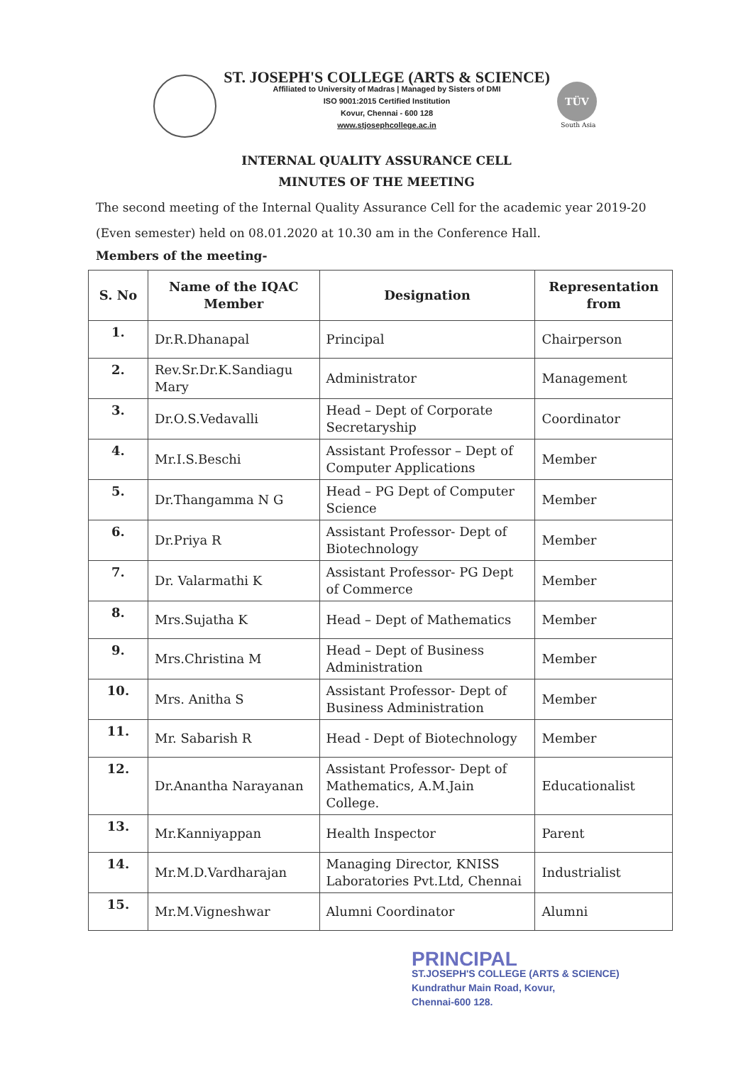ST. JOSEPH'S COLLEGE (ARTS & SCIENCE)
Affiliated to University of Madras | Managed by Sisters of DMI
ISO 9001:2015 Certified Institution
Kovur, Chennai - 600 128
www.stjosephcollege.ac.in
TÜV
South Asia
INTERNAL QUALITY ASSURANCE CELL
MINUTES OF THE MEETING
The second meeting of the Internal Quality Assurance Cell for the academic year 2019-20 (Even semester) held on 08.01.2020 at 10.30 am in the Conference Hall.
Members of the meeting-
| S. No | Name of the IQAC Member | Designation | Representation from |
| --- | --- | --- | --- |
| 1. | Dr.R.Dhanapal | Principal | Chairperson |
| 2. | Rev.Sr.Dr.K.Sandiagu Mary | Administrator | Management |
| 3. | Dr.O.S.Vedavalli | Head – Dept of Corporate Secretaryship | Coordinator |
| 4. | Mr.I.S.Beschi | Assistant Professor – Dept of Computer Applications | Member |
| 5. | Dr.Thangamma N G | Head – PG Dept of Computer Science | Member |
| 6. | Dr.Priya R | Assistant Professor- Dept of Biotechnology | Member |
| 7. | Dr. Valarmathi K | Assistant Professor- PG Dept of Commerce | Member |
| 8. | Mrs.Sujatha K | Head – Dept of Mathematics | Member |
| 9. | Mrs.Christina M | Head – Dept of Business Administration | Member |
| 10. | Mrs. Anitha S | Assistant Professor- Dept of Business Administration | Member |
| 11. | Mr. Sabarish R | Head - Dept of Biotechnology | Member |
| 12. | Dr.Anantha Narayanan | Assistant Professor- Dept of Mathematics, A.M.Jain College. | Educationalist |
| 13. | Mr.Kanniyappan | Health Inspector | Parent |
| 14. | Mr.M.D.Vardharajan | Managing Director, KNISS Laboratories Pvt.Ltd, Chennai | Industrialist |
| 15. | Mr.M.Vigneshwar | Alumni Coordinator | Alumni |
PRINCIPAL
ST.JOSEPH'S COLLEGE (ARTS & SCIENCE)
Kundrathur Main Road, Kovur,
Chennai-600 128.